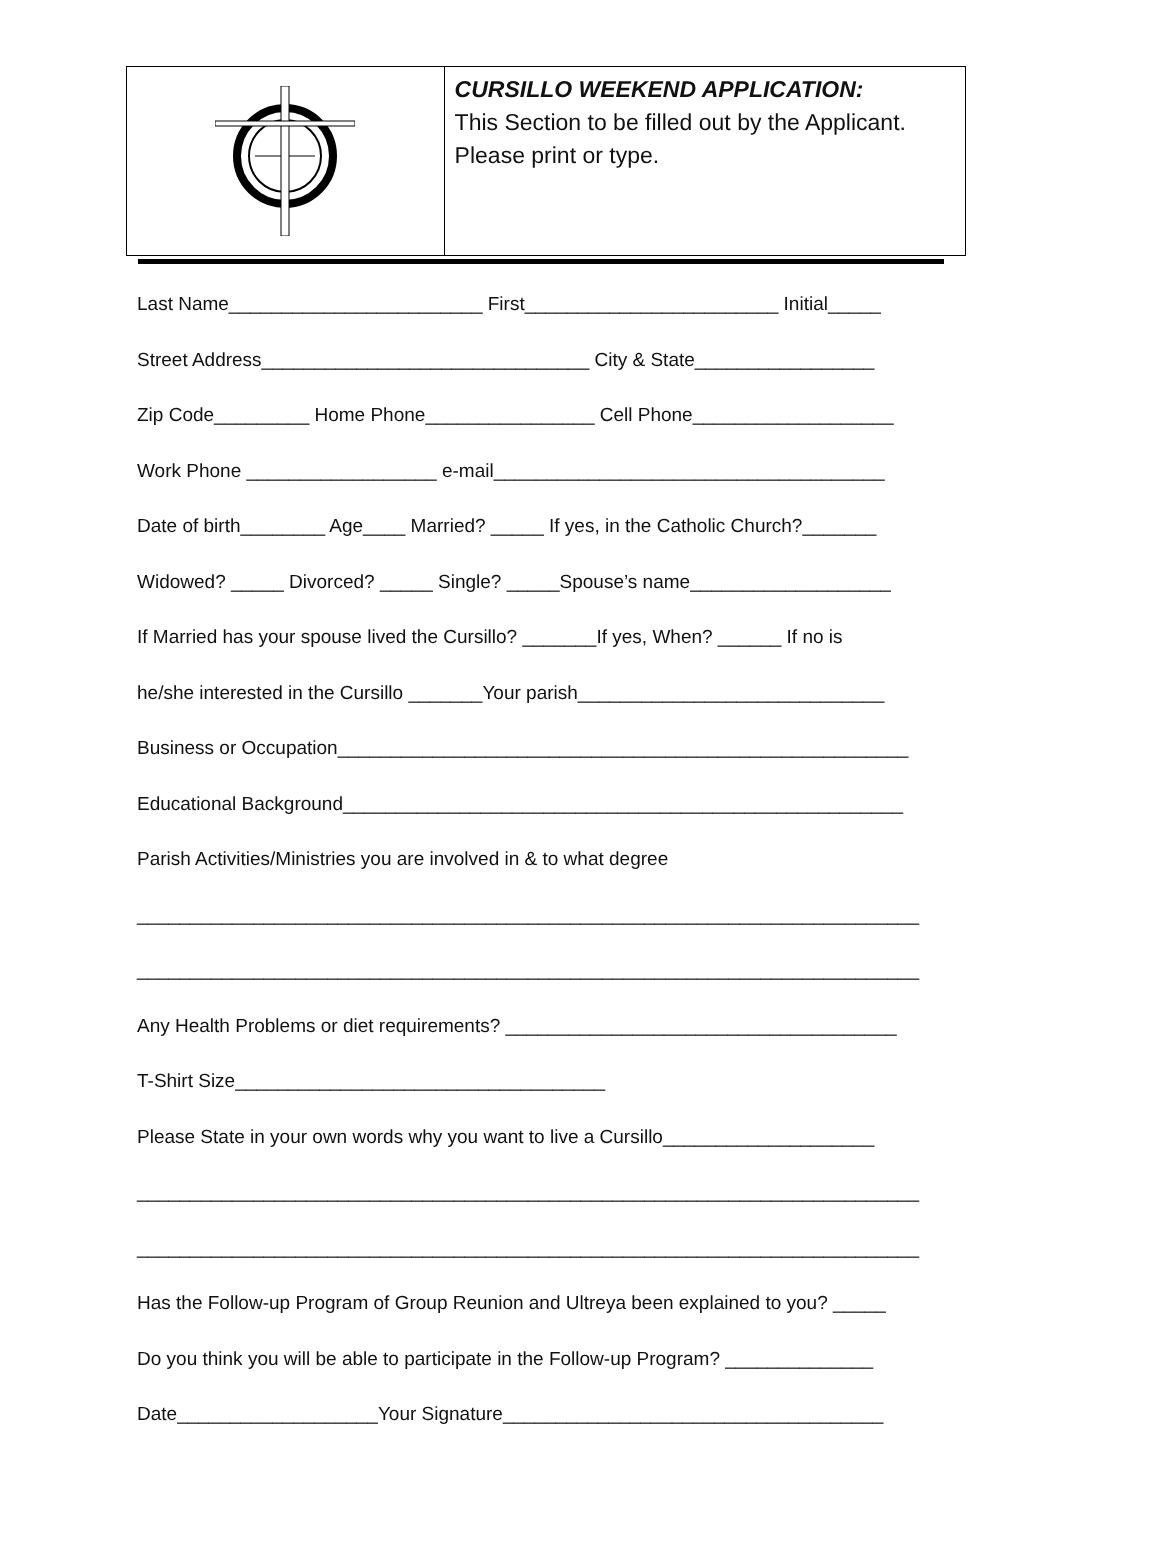CURSILLO WEEKEND APPLICATION:
This Section to be filled out by the Applicant. Please print or type.
Last Name________________________ First________________________ Initial_____
Street Address_______________________________ City & State_________________
Zip Code_________ Home Phone________________ Cell Phone___________________
Work Phone __________________ e-mail_____________________________________
Date of birth________ Age____ Married? _____ If yes, in the Catholic Church?_______
Widowed? _____ Divorced? _____ Single? _____Spouse’s name___________________
If Married has your spouse lived the Cursillo? _______If yes, When? ______ If no is
he/she interested in the Cursillo _______Your parish_____________________________
Business or Occupation______________________________________________________
Educational Background_____________________________________________________
Parish Activities/Ministries you are involved in & to what degree
__________________________________________________________________________
__________________________________________________________________________
Any Health Problems or diet requirements? _____________________________________
T-Shirt Size___________________________________
Please State in your own words why you want to live a Cursillo____________________
__________________________________________________________________________
__________________________________________________________________________
Has the Follow-up Program of Group Reunion and Ultreya been explained to you? _____
Do you think you will be able to participate in the Follow-up Program? ______________
Date___________________Your Signature____________________________________